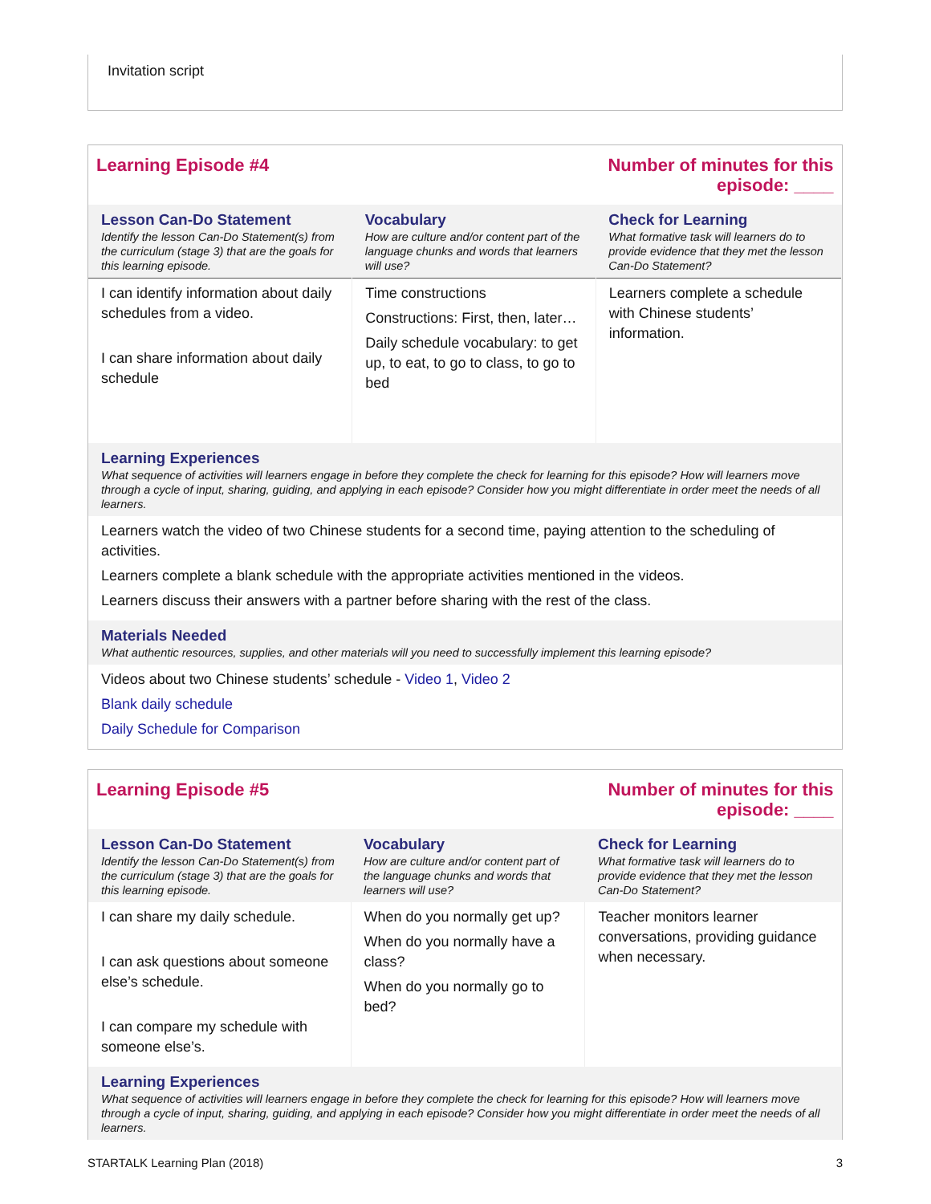Invitation script
| Learning Episode #4 | | Number of minutes for this episode: ____ |
| Lesson Can-Do Statement Identify the lesson Can-Do Statement(s) from the curriculum (stage 3) that are the goals for this learning episode. | Vocabulary How are culture and/or content part of the language chunks and words that learners will use? | Check for Learning What formative task will learners do to provide evidence that they met the lesson Can-Do Statement? |
| I can identify information about daily schedules from a video. I can share information about daily schedule | Time constructions Constructions: First, then, later… Daily schedule vocabulary: to get up, to eat, to go to class, to go to bed | Learners complete a schedule with Chinese students’ information. |
| Learning Experiences What sequence of activities will learners engage in before they complete the check for learning for this episode? How will learners move through a cycle of input, sharing, guiding, and applying in each episode? Consider how you might differentiate in order meet the needs of all learners. | | |
| Learners watch the video of two Chinese students for a second time, paying attention to the scheduling of activities. Learners complete a blank schedule with the appropriate activities mentioned in the videos. Learners discuss their answers with a partner before sharing with the rest of the class. | | |
| Materials Needed What authentic resources, supplies, and other materials will you need to successfully implement this learning episode? | | |
| Videos about two Chinese students’ schedule - Video 1 , Video 2 Blank daily schedule Daily Schedule for Comparison | | |
| Learning Episode #5 | | Number of minutes for this episode: ____ |
| Lesson Can-Do Statement Identify the lesson Can-Do Statement(s) from the curriculum (stage 3) that are the goals for this learning episode. | Vocabulary How are culture and/or content part of the language chunks and words that learners will use? | Check for Learning What formative task will learners do to provide evidence that they met the lesson Can-Do Statement? |
| I can share my daily schedule. I can ask questions about someone else’s schedule. I can compare my schedule with someone else’s. | When do you normally get up? When do you normally have a class? When do you normally go to bed? | Teacher monitors learner conversations, providing guidance when necessary. |
| Learning Experiences What sequence of activities will learners engage in before they complete the check for learning for this episode? How will learners move through a cycle of input, sharing, guiding, and applying in each episode? Consider how you might differentiate in order meet the needs of all learners. | | |
STARTALK Learning Plan (2018) 3